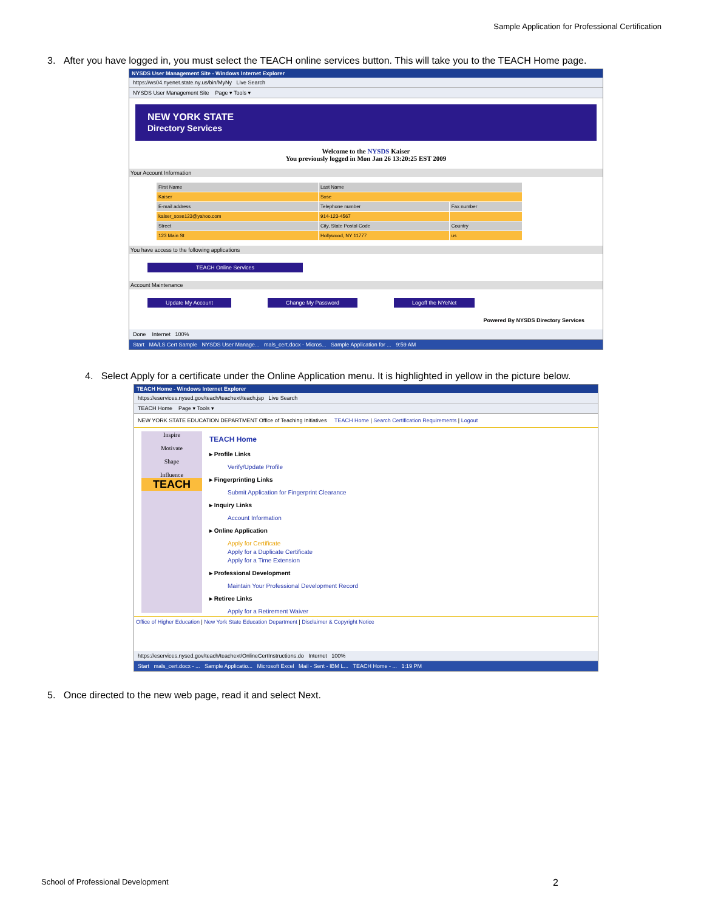Sample Application for Professional Certification
3. After you have logged in, you must select the TEACH online services button. This will take you to the TEACH Home page.
NYSDS User Management Site - Windows Internet Explorer
https://ws04.nyenet.state.ny.us/bin/MyNy Live Search
NYSDS User Management Site Page ▾ Tools ▾
NEW YORK STATE
Directory Services
Welcome to the NYSDS Kaiser
You previously logged in Mon Jan 26 13:20:25 EST 2009
Your Account Information
| First Name | Last Name | |
| Kaiser | Sose | |
| E-mail address | Telephone number | Fax number |
| kaiser_sose123@yahoo.com | 914-123-4567 | |
| Street | City, State Postal Code | Country |
| 123 Main St | Hollywood, NY 11777 | us |
You have access to the following applications
TEACH Online Services
Account Maintenance
Update My Account Change My Password Logoff the NYeNet
Powered By NYSDS Directory Services
Done Internet 100%
Start MA/LS Cert Sample NYSDS User Manage... mals_cert.docx - Micros... Sample Application for ... 9:59 AM
4. Select Apply for a certificate under the Online Application menu. It is highlighted in yellow in the picture below.
TEACH Home - Windows Internet Explorer
https://eservices.nysed.gov/teach/teachext/teach.jsp Live Search
TEACH Home Page ▾ Tools ▾
NEW YORK STATE EDUCATION DEPARTMENT Office of Teaching Initiatives TEACH Home | Search Certification Requirements | Logout
Inspire
Motivate
Shape
Influence
TEACH
TEACH Home
▸ Profile Links
Verify/Update Profile
▸ Fingerprinting Links
Submit Application for Fingerprint Clearance
▸ Inquiry Links
Account Information
▸ Online Application
Apply for Certificate
Apply for a Duplicate Certificate
Apply for a Time Extension
▸ Professional Development
Maintain Your Professional Development Record
▸ Retiree Links
Apply for a Retirement Waiver
Office of Higher Education | New York State Education Department | Disclaimer & Copyright Notice
https://eservices.nysed.gov/teach/teachext/OnlineCertInstructions.do Internet 100%
Start mals_cert.docx - ... Sample Applicatio... Microsoft Excel Mail - Sent - IBM L... TEACH Home - ... 1:19 PM
5. Once directed to the new web page, read it and select Next.
School of Professional Development 2